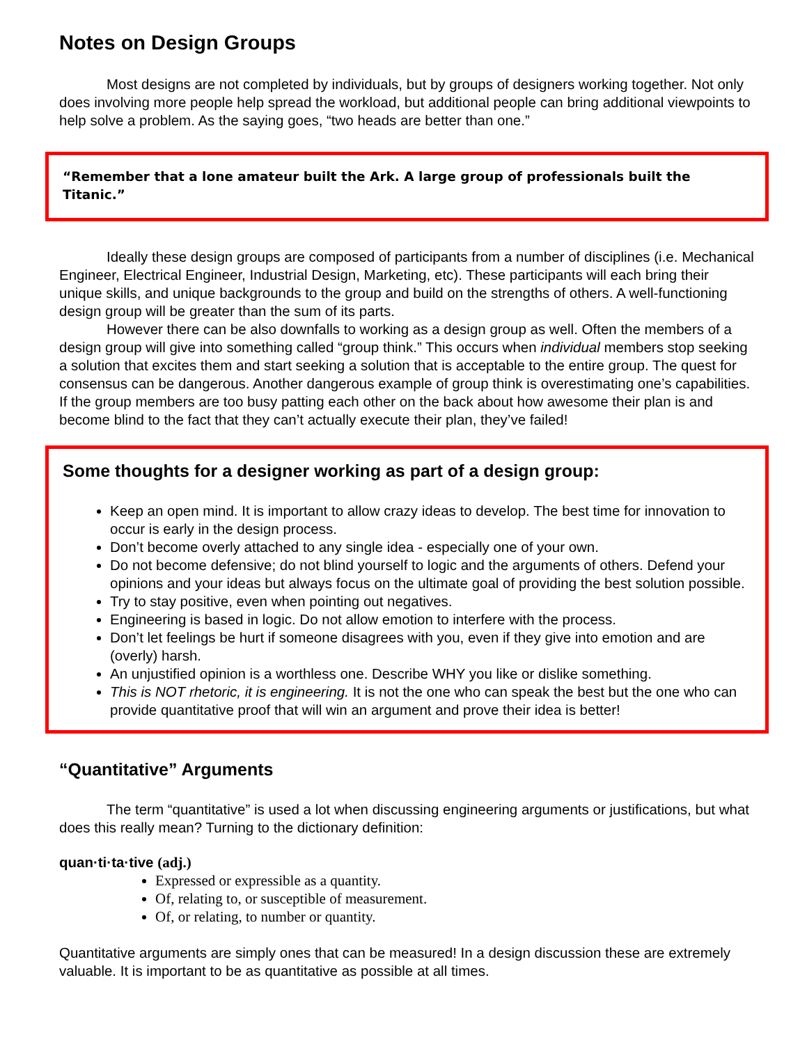Notes on Design Groups
Most designs are not completed by individuals, but by groups of designers working together. Not only does involving more people help spread the workload, but additional people can bring additional viewpoints to help solve a problem. As the saying goes, “two heads are better than one.”
“Remember that a lone amateur built the Ark. A large group of professionals built the Titanic.”
Ideally these design groups are composed of participants from a number of disciplines (i.e. Mechanical Engineer, Electrical Engineer, Industrial Design, Marketing, etc). These participants will each bring their unique skills, and unique backgrounds to the group and build on the strengths of others. A well-functioning design group will be greater than the sum of its parts.
However there can be also downfalls to working as a design group as well. Often the members of a design group will give into something called “group think.” This occurs when individual members stop seeking a solution that excites them and start seeking a solution that is acceptable to the entire group. The quest for consensus can be dangerous. Another dangerous example of group think is overestimating one’s capabilities. If the group members are too busy patting each other on the back about how awesome their plan is and become blind to the fact that they can’t actually execute their plan, they’ve failed!
Some thoughts for a designer working as part of a design group:
Keep an open mind. It is important to allow crazy ideas to develop. The best time for innovation to occur is early in the design process.
Don’t become overly attached to any single idea - especially one of your own.
Do not become defensive; do not blind yourself to logic and the arguments of others. Defend your opinions and your ideas but always focus on the ultimate goal of providing the best solution possible.
Try to stay positive, even when pointing out negatives.
Engineering is based in logic. Do not allow emotion to interfere with the process.
Don’t let feelings be hurt if someone disagrees with you, even if they give into emotion and are (overly) harsh.
An unjustified opinion is a worthless one. Describe WHY you like or dislike something.
This is NOT rhetoric, it is engineering. It is not the one who can speak the best but the one who can provide quantitative proof that will win an argument and prove their idea is better!
“Quantitative” Arguments
The term “quantitative” is used a lot when discussing engineering arguments or justifications, but what does this really mean? Turning to the dictionary definition:
quan·ti·ta·tive (adj.)
Expressed or expressible as a quantity.
Of, relating to, or susceptible of measurement.
Of, or relating, to number or quantity.
Quantitative arguments are simply ones that can be measured! In a design discussion these are extremely valuable. It is important to be as quantitative as possible at all times.